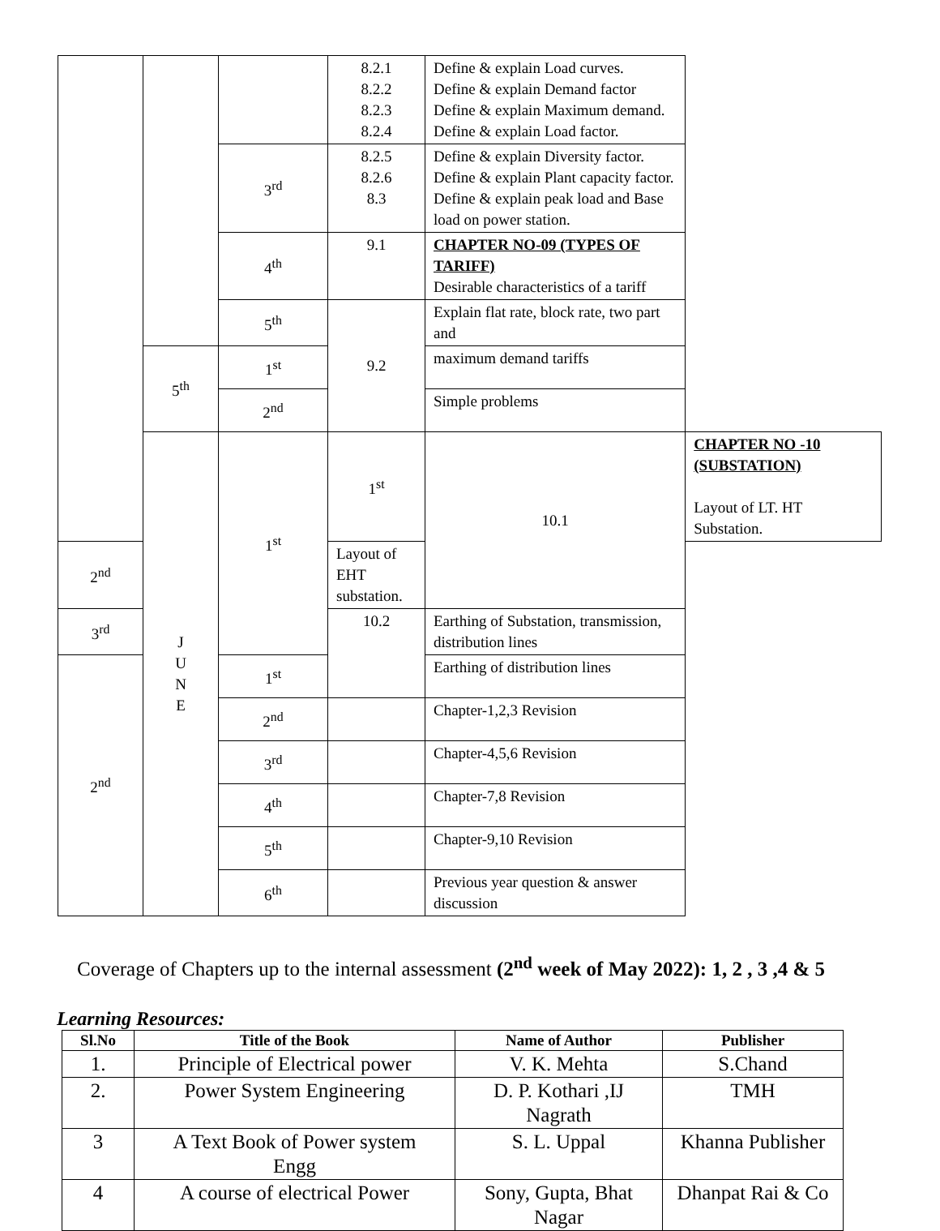| | | | 8.2.1 8.2.2 8.2.3 8.2.4 | Define & explain Load curves. Define & explain Demand factor Define & explain Maximum demand. Define & explain Load factor. | |
| | | 3<sup>rd</sup> | 8.2.5 8.2.6 8.3 | Define & explain Diversity factor. Define & explain Plant capacity factor. Define & explain peak load and Base load on power station. | |
| | | 4<sup>th</sup> | 9.1 | CHAPTER NO-09 (TYPES OF TARIFF) Desirable characteristics of a tariff | |
| | | 5<sup>th</sup> | 9.2 | Explain flat rate, block rate, two part and | |
| | 5<sup>th</sup> | 1<sup>st</sup> | | maximum demand tariffs | |
| | | 2<sup>nd</sup> | | Simple problems | |
| | J U N E | 1<sup>st</sup> | 1<sup>st</sup> | 10.1 | CHAPTER NO -10 (SUBSTATION) Layout of LT. HT Substation. |
| 2<sup>nd</sup> | | | Layout of EHT substation. | | |
| 3<sup>rd</sup> | | | 10.2 | Earthing of Substation, transmission, distribution lines | |
| 2<sup>nd</sup> | | 1<sup>st</sup> | | Earthing of distribution lines | |
| | | 2<sup>nd</sup> | | Chapter-1,2,3 Revision | |
| | | 3<sup>rd</sup> | | Chapter-4,5,6 Revision | |
| | | 4<sup>th</sup> | | Chapter-7,8 Revision | |
| | | 5<sup>th</sup> | | Chapter-9,10 Revision | |
| | | 6<sup>th</sup> | | Previous year question & answer discussion | |
Coverage of Chapters up to the internal assessment (2<sup>nd</sup> week of May 2022): 1, 2 , 3 ,4 & 5
Learning Resources:
| Sl.No | Title of the Book | Name of Author | Publisher |
| --- | --- | --- | --- |
| 1. | Principle of Electrical power | V. K. Mehta | S.Chand |
| 2. | Power System Engineering | D. P. Kothari ,IJ Nagrath | TMH |
| 3 | A Text Book of Power system Engg | S. L. Uppal | Khanna Publisher |
| 4 | A course of electrical Power | Sony, Gupta, Bhat Nagar | Dhanpat Rai & Co |